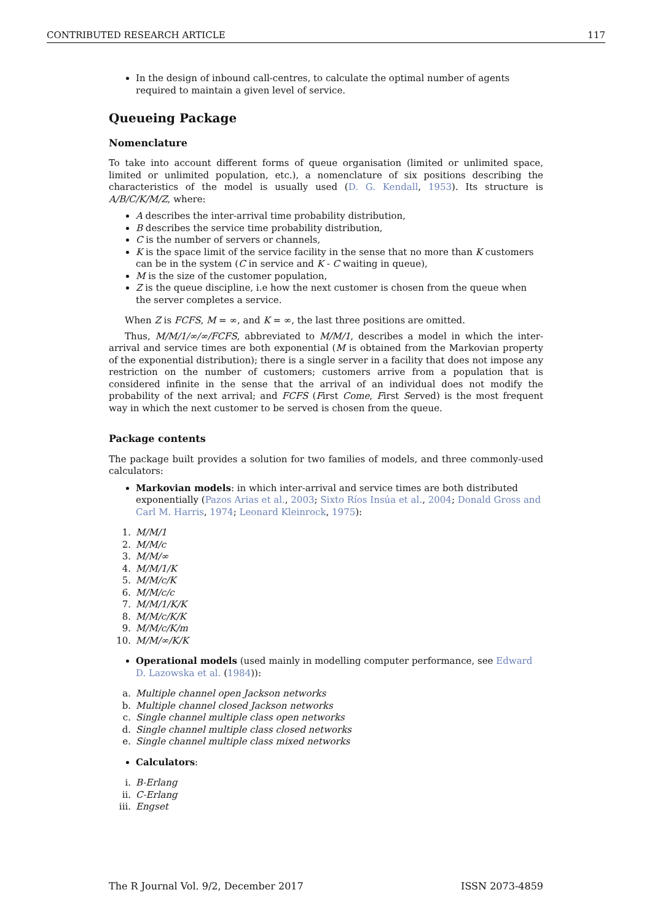CONTRIBUTED RESEARCH ARTICLE 117
In the design of inbound call-centres, to calculate the optimal number of agents required to maintain a given level of service.
Queueing Package
Nomenclature
To take into account different forms of queue organisation (limited or unlimited space, limited or unlimited population, etc.), a nomenclature of six positions describing the characteristics of the model is usually used (D. G. Kendall, 1953). Its structure is A/B/C/K/M/Z, where:
A describes the inter-arrival time probability distribution,
B describes the service time probability distribution,
C is the number of servers or channels,
K is the space limit of the service facility in the sense that no more than K customers can be in the system (C in service and K - C waiting in queue),
M is the size of the customer population,
Z is the queue discipline, i.e how the next customer is chosen from the queue when the server completes a service.
When Z is FCFS, M = ∞, and K = ∞, the last three positions are omitted.
Thus, M/M/1/∞/∞/FCFS, abbreviated to M/M/1, describes a model in which the inter-arrival and service times are both exponential (M is obtained from the Markovian property of the exponential distribution); there is a single server in a facility that does not impose any restriction on the number of customers; customers arrive from a population that is considered infinite in the sense that the arrival of an individual does not modify the probability of the next arrival; and FCFS (First Come, First Served) is the most frequent way in which the next customer to be served is chosen from the queue.
Package contents
The package built provides a solution for two families of models, and three commonly-used calculators:
Markovian models: in which inter-arrival and service times are both distributed exponentially (Pazos Arias et al., 2003; Sixto Ríos Insúa et al., 2004; Donald Gross and Carl M. Harris, 1974; Leonard Kleinrock, 1975):
1. M/M/1
2. M/M/c
3. M/M/∞
4. M/M/1/K
5. M/M/c/K
6. M/M/c/c
7. M/M/1/K/K
8. M/M/c/K/K
9. M/M/c/K/m
10. M/M/∞/K/K
Operational models (used mainly in modelling computer performance, see Edward D. Lazowska et al. (1984)):
a. Multiple channel open Jackson networks
b. Multiple channel closed Jackson networks
c. Single channel multiple class open networks
d. Single channel multiple class closed networks
e. Single channel multiple class mixed networks
Calculators:
i. B-Erlang
ii. C-Erlang
iii. Engset
The R Journal Vol. 9/2, December 2017 ISSN 2073-4859